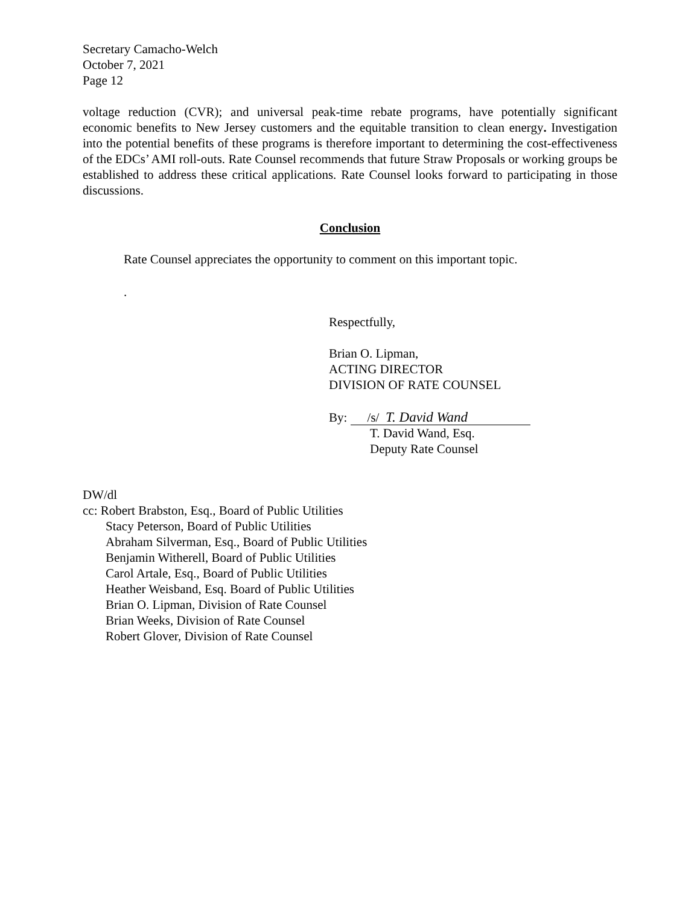Secretary Camacho-Welch
October 7, 2021
Page 12
voltage reduction (CVR); and universal peak-time rebate programs, have potentially significant economic benefits to New Jersey customers and the equitable transition to clean energy. Investigation into the potential benefits of these programs is therefore important to determining the cost-effectiveness of the EDCs’ AMI roll-outs. Rate Counsel recommends that future Straw Proposals or working groups be established to address these critical applications. Rate Counsel looks forward to participating in those discussions.
Conclusion
Rate Counsel appreciates the opportunity to comment on this important topic.
.
Respectfully,
Brian O. Lipman,
ACTING DIRECTOR
DIVISION OF RATE COUNSEL
By: /s/ T. David Wand
T. David Wand, Esq.
Deputy Rate Counsel
DW/dl
cc: Robert Brabston, Esq., Board of Public Utilities
Stacy Peterson, Board of Public Utilities
Abraham Silverman, Esq., Board of Public Utilities
Benjamin Witherell, Board of Public Utilities
Carol Artale, Esq., Board of Public Utilities
Heather Weisband, Esq. Board of Public Utilities
Brian O. Lipman, Division of Rate Counsel
Brian Weeks, Division of Rate Counsel
Robert Glover, Division of Rate Counsel